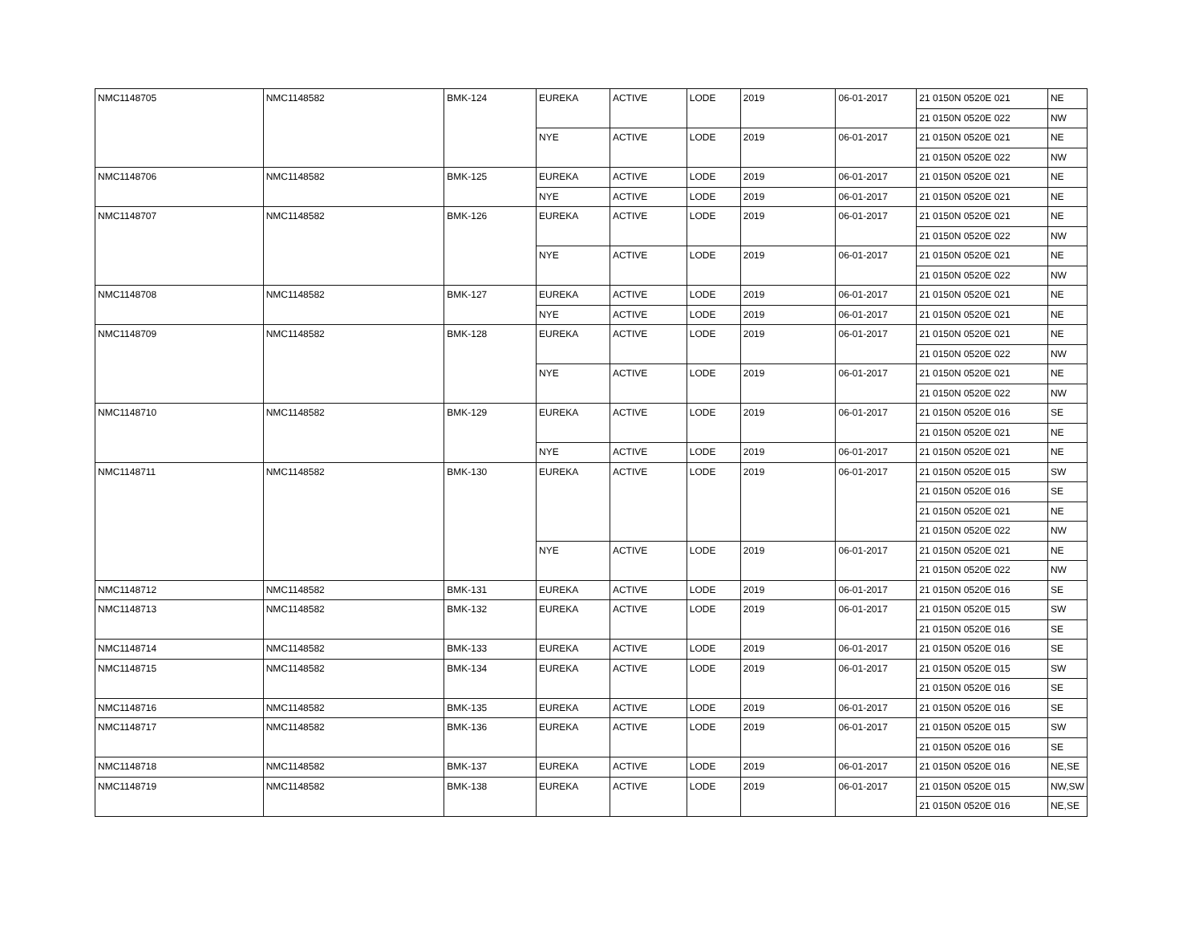| NMC1148705 | NMC1148582 | BMK-124 | EUREKA | ACTIVE | LODE | 2019 | 06-01-2017 | 21 0150N 0520E 021 | NE |
| | | | | | | | | 21 0150N 0520E 022 | NW |
| | | | NYE | ACTIVE | LODE | 2019 | 06-01-2017 | 21 0150N 0520E 021 | NE |
| | | | | | | | | 21 0150N 0520E 022 | NW |
| NMC1148706 | NMC1148582 | BMK-125 | EUREKA | ACTIVE | LODE | 2019 | 06-01-2017 | 21 0150N 0520E 021 | NE |
| | | | NYE | ACTIVE | LODE | 2019 | 06-01-2017 | 21 0150N 0520E 021 | NE |
| NMC1148707 | NMC1148582 | BMK-126 | EUREKA | ACTIVE | LODE | 2019 | 06-01-2017 | 21 0150N 0520E 021 | NE |
| | | | | | | | | 21 0150N 0520E 022 | NW |
| | | | NYE | ACTIVE | LODE | 2019 | 06-01-2017 | 21 0150N 0520E 021 | NE |
| | | | | | | | | 21 0150N 0520E 022 | NW |
| NMC1148708 | NMC1148582 | BMK-127 | EUREKA | ACTIVE | LODE | 2019 | 06-01-2017 | 21 0150N 0520E 021 | NE |
| | | | NYE | ACTIVE | LODE | 2019 | 06-01-2017 | 21 0150N 0520E 021 | NE |
| NMC1148709 | NMC1148582 | BMK-128 | EUREKA | ACTIVE | LODE | 2019 | 06-01-2017 | 21 0150N 0520E 021 | NE |
| | | | | | | | | 21 0150N 0520E 022 | NW |
| | | | NYE | ACTIVE | LODE | 2019 | 06-01-2017 | 21 0150N 0520E 021 | NE |
| | | | | | | | | 21 0150N 0520E 022 | NW |
| NMC1148710 | NMC1148582 | BMK-129 | EUREKA | ACTIVE | LODE | 2019 | 06-01-2017 | 21 0150N 0520E 016 | SE |
| | | | | | | | | 21 0150N 0520E 021 | NE |
| | | | NYE | ACTIVE | LODE | 2019 | 06-01-2017 | 21 0150N 0520E 021 | NE |
| NMC1148711 | NMC1148582 | BMK-130 | EUREKA | ACTIVE | LODE | 2019 | 06-01-2017 | 21 0150N 0520E 015 | SW |
| | | | | | | | | 21 0150N 0520E 016 | SE |
| | | | | | | | | 21 0150N 0520E 021 | NE |
| | | | | | | | | 21 0150N 0520E 022 | NW |
| | | | NYE | ACTIVE | LODE | 2019 | 06-01-2017 | 21 0150N 0520E 021 | NE |
| | | | | | | | | 21 0150N 0520E 022 | NW |
| NMC1148712 | NMC1148582 | BMK-131 | EUREKA | ACTIVE | LODE | 2019 | 06-01-2017 | 21 0150N 0520E 016 | SE |
| NMC1148713 | NMC1148582 | BMK-132 | EUREKA | ACTIVE | LODE | 2019 | 06-01-2017 | 21 0150N 0520E 015 | SW |
| | | | | | | | | 21 0150N 0520E 016 | SE |
| NMC1148714 | NMC1148582 | BMK-133 | EUREKA | ACTIVE | LODE | 2019 | 06-01-2017 | 21 0150N 0520E 016 | SE |
| NMC1148715 | NMC1148582 | BMK-134 | EUREKA | ACTIVE | LODE | 2019 | 06-01-2017 | 21 0150N 0520E 015 | SW |
| | | | | | | | | 21 0150N 0520E 016 | SE |
| NMC1148716 | NMC1148582 | BMK-135 | EUREKA | ACTIVE | LODE | 2019 | 06-01-2017 | 21 0150N 0520E 016 | SE |
| NMC1148717 | NMC1148582 | BMK-136 | EUREKA | ACTIVE | LODE | 2019 | 06-01-2017 | 21 0150N 0520E 015 | SW |
| | | | | | | | | 21 0150N 0520E 016 | SE |
| NMC1148718 | NMC1148582 | BMK-137 | EUREKA | ACTIVE | LODE | 2019 | 06-01-2017 | 21 0150N 0520E 016 | NE,SE |
| NMC1148719 | NMC1148582 | BMK-138 | EUREKA | ACTIVE | LODE | 2019 | 06-01-2017 | 21 0150N 0520E 015 | NW,SW |
| | | | | | | | | 21 0150N 0520E 016 | NE,SE |